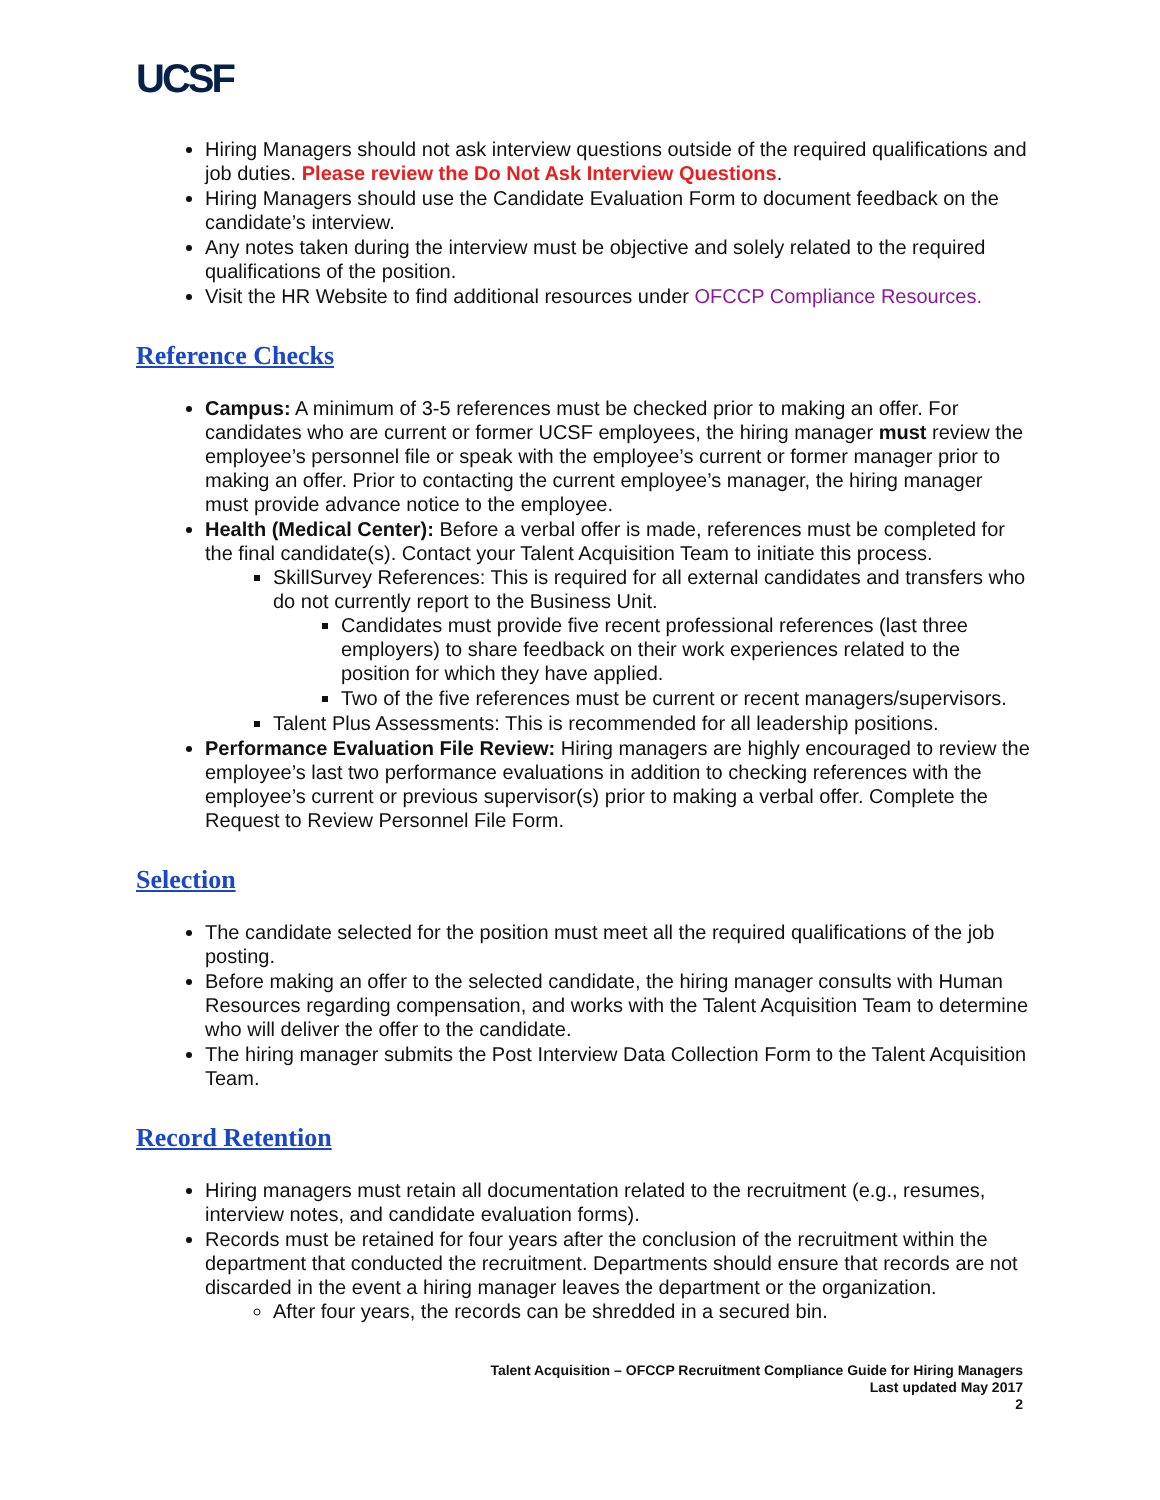UCSF
Hiring Managers should not ask interview questions outside of the required qualifications and job duties. Please review the Do Not Ask Interview Questions.
Hiring Managers should use the Candidate Evaluation Form to document feedback on the candidate’s interview.
Any notes taken during the interview must be objective and solely related to the required qualifications of the position.
Visit the HR Website to find additional resources under OFCCP Compliance Resources.
Reference Checks
Campus: A minimum of 3-5 references must be checked prior to making an offer. For candidates who are current or former UCSF employees, the hiring manager must review the employee’s personnel file or speak with the employee’s current or former manager prior to making an offer. Prior to contacting the current employee’s manager, the hiring manager must provide advance notice to the employee.
Health (Medical Center): Before a verbal offer is made, references must be completed for the final candidate(s). Contact your Talent Acquisition Team to initiate this process.
SkillSurvey References: This is required for all external candidates and transfers who do not currently report to the Business Unit.
Candidates must provide five recent professional references (last three employers) to share feedback on their work experiences related to the position for which they have applied.
Two of the five references must be current or recent managers/supervisors.
Talent Plus Assessments: This is recommended for all leadership positions.
Performance Evaluation File Review: Hiring managers are highly encouraged to review the employee’s last two performance evaluations in addition to checking references with the employee’s current or previous supervisor(s) prior to making a verbal offer. Complete the Request to Review Personnel File Form.
Selection
The candidate selected for the position must meet all the required qualifications of the job posting.
Before making an offer to the selected candidate, the hiring manager consults with Human Resources regarding compensation, and works with the Talent Acquisition Team to determine who will deliver the offer to the candidate.
The hiring manager submits the Post Interview Data Collection Form to the Talent Acquisition Team.
Record Retention
Hiring managers must retain all documentation related to the recruitment (e.g., resumes, interview notes, and candidate evaluation forms).
Records must be retained for four years after the conclusion of the recruitment within the department that conducted the recruitment. Departments should ensure that records are not discarded in the event a hiring manager leaves the department or the organization.
After four years, the records can be shredded in a secured bin.
Talent Acquisition – OFCCP Recruitment Compliance Guide for Hiring Managers
Last updated May 2017
2